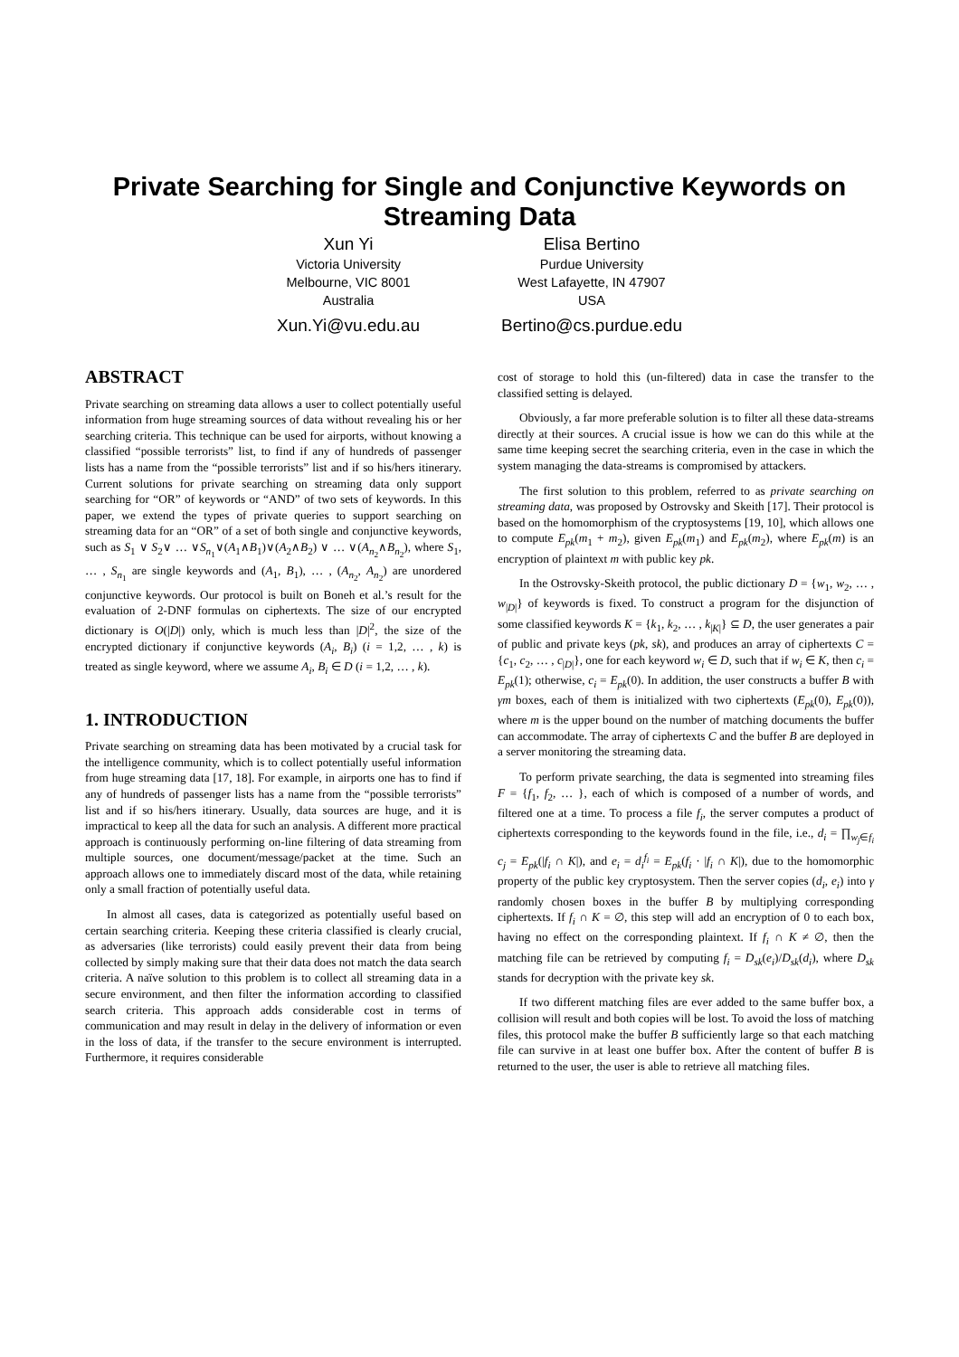Private Searching for Single and Conjunctive Keywords on Streaming Data
Xun Yi
Victoria University
Melbourne, VIC 8001
Australia
Xun.Yi@vu.edu.au
Elisa Bertino
Purdue University
West Lafayette, IN 47907
USA
Bertino@cs.purdue.edu
ABSTRACT
Private searching on streaming data allows a user to collect potentially useful information from huge streaming sources of data without revealing his or her searching criteria. This technique can be used for airports, without knowing a classified “possible terrorists” list, to find if any of hundreds of passenger lists has a name from the “possible terrorists” list and if so his/hers itinerary. Current solutions for private searching on streaming data only support searching for “OR” of keywords or “AND” of two sets of keywords. In this paper, we extend the types of private queries to support searching on streaming data for an “OR” of a set of both single and conjunctive keywords, such as S<sub>1</sub> ∨ S<sub>2</sub>∨ … ∨S<sub>n<sub>1</sub></sub>∨(A<sub>1</sub>∧B<sub>1</sub>)∨(A<sub>2</sub>∧B<sub>2</sub>) ∨ … ∨(A<sub>n<sub>2</sub></sub>∧B<sub>n<sub>2</sub></sub>), where S<sub>1</sub>, … , S<sub>n<sub>1</sub></sub> are single keywords and (A<sub>1</sub>, B<sub>1</sub>), … , (A<sub>n<sub>2</sub></sub>, A<sub>n<sub>2</sub></sub>) are unordered conjunctive keywords. Our protocol is built on Boneh et al.’s result for the evaluation of 2-DNF formulas on ciphertexts. The size of our encrypted dictionary is O(|D|) only, which is much less than |D|<sup>2</sup>, the size of the encrypted dictionary if conjunctive keywords (A<sub>i</sub>, B<sub>i</sub>) (i = 1,2, … , k) is treated as single keyword, where we assume A<sub>i</sub>, B<sub>i</sub> ∈ D (i = 1,2, … , k).
1. INTRODUCTION
Private searching on streaming data has been motivated by a crucial task for the intelligence community, which is to collect potentially useful information from huge streaming data [17, 18]. For example, in airports one has to find if any of hundreds of passenger lists has a name from the “possible terrorists” list and if so his/hers itinerary. Usually, data sources are huge, and it is impractical to keep all the data for such an analysis. A different more practical approach is continuously performing on-line filtering of data streaming from multiple sources, one document/message/packet at the time. Such an approach allows one to immediately discard most of the data, while retaining only a small fraction of potentially useful data.
In almost all cases, data is categorized as potentially useful based on certain searching criteria. Keeping these criteria classified is clearly crucial, as adversaries (like terrorists) could easily prevent their data from being collected by simply making sure that their data does not match the data search criteria. A naïve solution to this problem is to collect all streaming data in a secure environment, and then filter the information according to classified search criteria. This approach adds considerable cost in terms of communication and may result in delay in the delivery of information or even in the loss of data, if the transfer to the secure environment is interrupted. Furthermore, it requires considerable
cost of storage to hold this (un-filtered) data in case the transfer to the classified setting is delayed.
Obviously, a far more preferable solution is to filter all these data-streams directly at their sources. A crucial issue is how we can do this while at the same time keeping secret the searching criteria, even in the case in which the system managing the data-streams is compromised by attackers.
The first solution to this problem, referred to as private searching on streaming data, was proposed by Ostrovsky and Skeith [17]. Their protocol is based on the homomorphism of the cryptosystems [19, 10], which allows one to compute E<sub>pk</sub>(m<sub>1</sub> + m<sub>2</sub>), given E<sub>pk</sub>(m<sub>1</sub>) and E<sub>pk</sub>(m<sub>2</sub>), where E<sub>pk</sub>(m) is an encryption of plaintext m with public key pk.
In the Ostrovsky-Skeith protocol, the public dictionary D = {w<sub>1</sub>, w<sub>2</sub>, … , w<sub>|D|</sub>} of keywords is fixed. To construct a program for the disjunction of some classified keywords K = {k<sub>1</sub>, k<sub>2</sub>, … , k<sub>|K|</sub>} ⊆ D, the user generates a pair of public and private keys (pk, sk), and produces an array of ciphertexts C = {c<sub>1</sub>, c<sub>2</sub>, … , c<sub>|D|</sub>}, one for each keyword w<sub>i</sub> ∈ D, such that if w<sub>i</sub> ∈ K, then c<sub>i</sub> = E<sub>pk</sub>(1); otherwise, c<sub>i</sub> = E<sub>pk</sub>(0). In addition, the user constructs a buffer B with γm boxes, each of them is initialized with two ciphertexts (E<sub>pk</sub>(0), E<sub>pk</sub>(0)), where m is the upper bound on the number of matching documents the buffer can accommodate. The array of ciphertexts C and the buffer B are deployed in a server monitoring the streaming data.
To perform private searching, the data is segmented into streaming files F = {f<sub>1</sub>, f<sub>2</sub>, … }, each of which is composed of a number of words, and filtered one at a time. To process a file f<sub>i</sub>, the server computes a product of ciphertexts corresponding to the keywords found in the file, i.e., d<sub>i</sub> = ∏<sub>w<sub>j</sub>∈f<sub>i</sub></sub> c<sub>j</sub> = E<sub>pk</sub>(|f<sub>i</sub> ∩ K|), and e<sub>i</sub> = d<sub>i</sub><sup>f<sub>i</sub></sup> = E<sub>pk</sub>(f<sub>i</sub> · |f<sub>i</sub> ∩ K|), due to the homomorphic property of the public key cryptosystem. Then the server copies (d<sub>i</sub>, e<sub>i</sub>) into γ randomly chosen boxes in the buffer B by multiplying corresponding ciphertexts. If f<sub>i</sub> ∩ K = ∅, this step will add an encryption of 0 to each box, having no effect on the corresponding plaintext. If f<sub>i</sub> ∩ K ≠ ∅, then the matching file can be retrieved by computing f<sub>i</sub> = D<sub>sk</sub>(e<sub>i</sub>)/D<sub>sk</sub>(d<sub>i</sub>), where D<sub>sk</sub> stands for decryption with the private key sk.
If two different matching files are ever added to the same buffer box, a collision will result and both copies will be lost. To avoid the loss of matching files, this protocol make the buffer B sufficiently large so that each matching file can survive in at least one buffer box. After the content of buffer B is returned to the user, the user is able to retrieve all matching files.